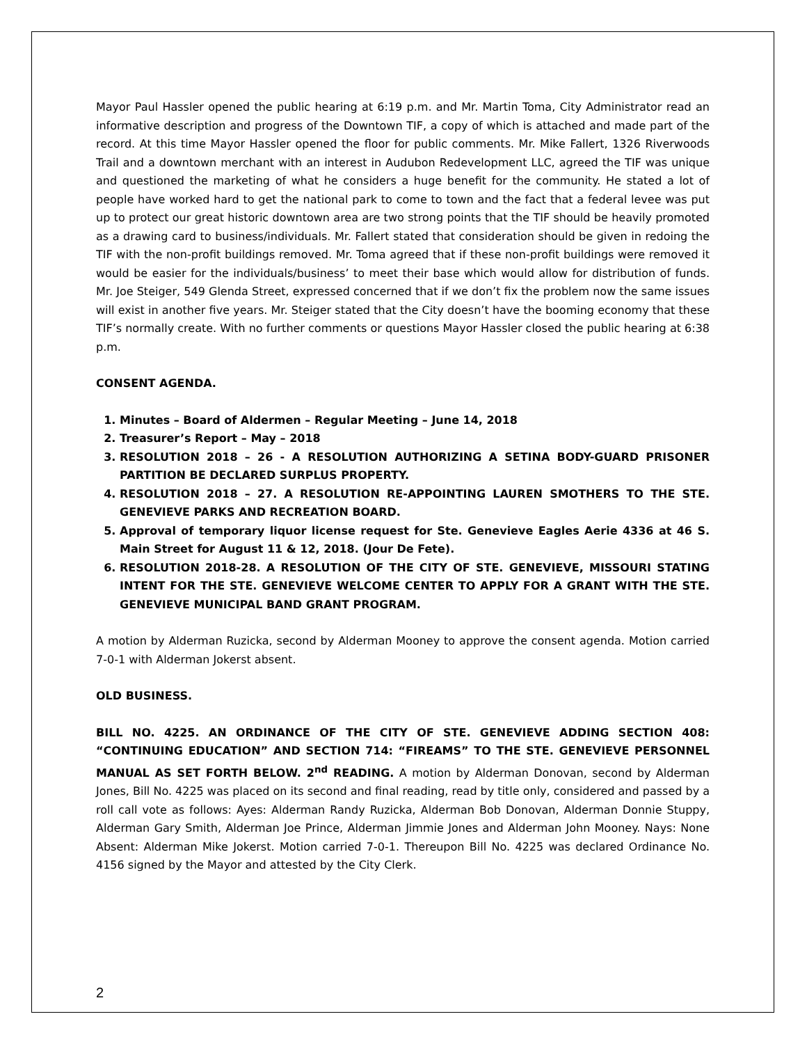Mayor Paul Hassler opened the public hearing at 6:19 p.m. and Mr. Martin Toma, City Administrator read an informative description and progress of the Downtown TIF, a copy of which is attached and made part of the record. At this time Mayor Hassler opened the floor for public comments. Mr. Mike Fallert, 1326 Riverwoods Trail and a downtown merchant with an interest in Audubon Redevelopment LLC, agreed the TIF was unique and questioned the marketing of what he considers a huge benefit for the community. He stated a lot of people have worked hard to get the national park to come to town and the fact that a federal levee was put up to protect our great historic downtown area are two strong points that the TIF should be heavily promoted as a drawing card to business/individuals. Mr. Fallert stated that consideration should be given in redoing the TIF with the non-profit buildings removed. Mr. Toma agreed that if these non-profit buildings were removed it would be easier for the individuals/business’ to meet their base which would allow for distribution of funds. Mr. Joe Steiger, 549 Glenda Street, expressed concerned that if we don’t fix the problem now the same issues will exist in another five years. Mr. Steiger stated that the City doesn’t have the booming economy that these TIF’s normally create. With no further comments or questions Mayor Hassler closed the public hearing at 6:38 p.m.
CONSENT AGENDA.
1. Minutes – Board of Aldermen – Regular Meeting – June 14, 2018
2. Treasurer’s Report – May – 2018
3. RESOLUTION 2018 – 26 - A RESOLUTION AUTHORIZING A SETINA BODY-GUARD PRISONER PARTITION BE DECLARED SURPLUS PROPERTY.
4. RESOLUTION 2018 – 27. A RESOLUTION RE-APPOINTING LAUREN SMOTHERS TO THE STE. GENEVIEVE PARKS AND RECREATION BOARD.
5. Approval of temporary liquor license request for Ste. Genevieve Eagles Aerie 4336 at 46 S. Main Street for August 11 & 12, 2018. (Jour De Fete).
6. RESOLUTION 2018-28. A RESOLUTION OF THE CITY OF STE. GENEVIEVE, MISSOURI STATING INTENT FOR THE STE. GENEVIEVE WELCOME CENTER TO APPLY FOR A GRANT WITH THE STE. GENEVIEVE MUNICIPAL BAND GRANT PROGRAM.
A motion by Alderman Ruzicka, second by Alderman Mooney to approve the consent agenda. Motion carried 7-0-1 with Alderman Jokerst absent.
OLD BUSINESS.
BILL NO. 4225. AN ORDINANCE OF THE CITY OF STE. GENEVIEVE ADDING SECTION 408: “CONTINUING EDUCATION” AND SECTION 714: “FIREAMS” TO THE STE. GENEVIEVE PERSONNEL MANUAL AS SET FORTH BELOW. 2<sup>nd</sup> READING. A motion by Alderman Donovan, second by Alderman Jones, Bill No. 4225 was placed on its second and final reading, read by title only, considered and passed by a roll call vote as follows: Ayes: Alderman Randy Ruzicka, Alderman Bob Donovan, Alderman Donnie Stuppy, Alderman Gary Smith, Alderman Joe Prince, Alderman Jimmie Jones and Alderman John Mooney. Nays: None Absent: Alderman Mike Jokerst. Motion carried 7-0-1. Thereupon Bill No. 4225 was declared Ordinance No. 4156 signed by the Mayor and attested by the City Clerk.
2